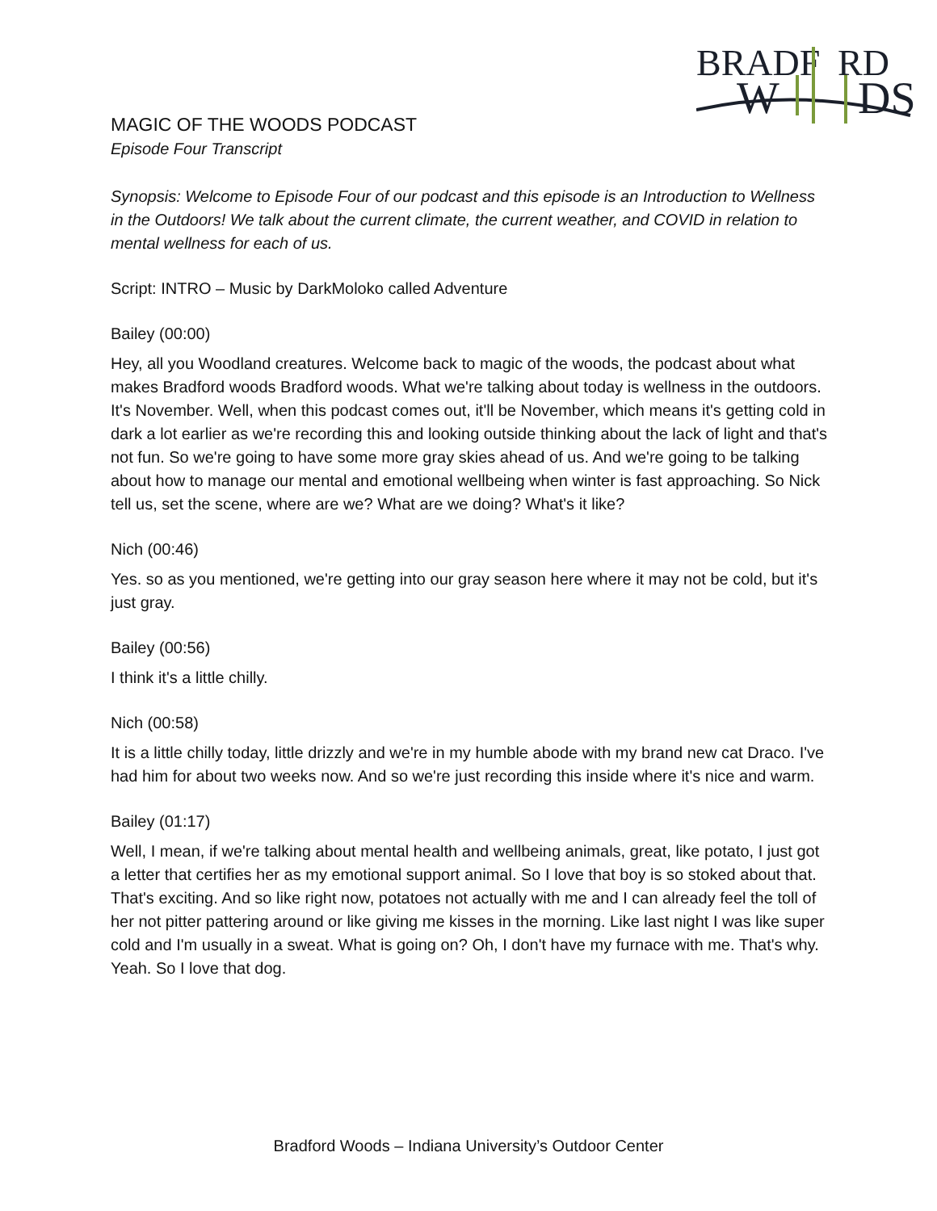BRADF
RD
W
DS
MAGIC OF THE WOODS PODCAST
Episode Four Transcript
Synopsis: Welcome to Episode Four of our podcast and this episode is an Introduction to Wellness in the Outdoors! We talk about the current climate, the current weather, and COVID in relation to mental wellness for each of us.
Script: INTRO – Music by DarkMoloko called Adventure
Bailey (00:00)
Hey, all you Woodland creatures. Welcome back to magic of the woods, the podcast about what makes Bradford woods Bradford woods. What we're talking about today is wellness in the outdoors. It's November. Well, when this podcast comes out, it'll be November, which means it's getting cold in dark a lot earlier as we're recording this and looking outside thinking about the lack of light and that's not fun. So we're going to have some more gray skies ahead of us. And we're going to be talking about how to manage our mental and emotional wellbeing when winter is fast approaching. So Nick tell us, set the scene, where are we? What are we doing? What's it like?
Nich (00:46)
Yes. so as you mentioned, we're getting into our gray season here where it may not be cold, but it's just gray.
Bailey (00:56)
I think it's a little chilly.
Nich (00:58)
It is a little chilly today, little drizzly and we're in my humble abode with my brand new cat Draco. I've had him for about two weeks now. And so we're just recording this inside where it's nice and warm.
Bailey (01:17)
Well, I mean, if we're talking about mental health and wellbeing animals, great, like potato, I just got a letter that certifies her as my emotional support animal. So I love that boy is so stoked about that. That's exciting. And so like right now, potatoes not actually with me and I can already feel the toll of her not pitter pattering around or like giving me kisses in the morning. Like last night I was like super cold and I'm usually in a sweat. What is going on? Oh, I don't have my furnace with me. That's why. Yeah. So I love that dog.
Bradford Woods – Indiana University’s Outdoor Center